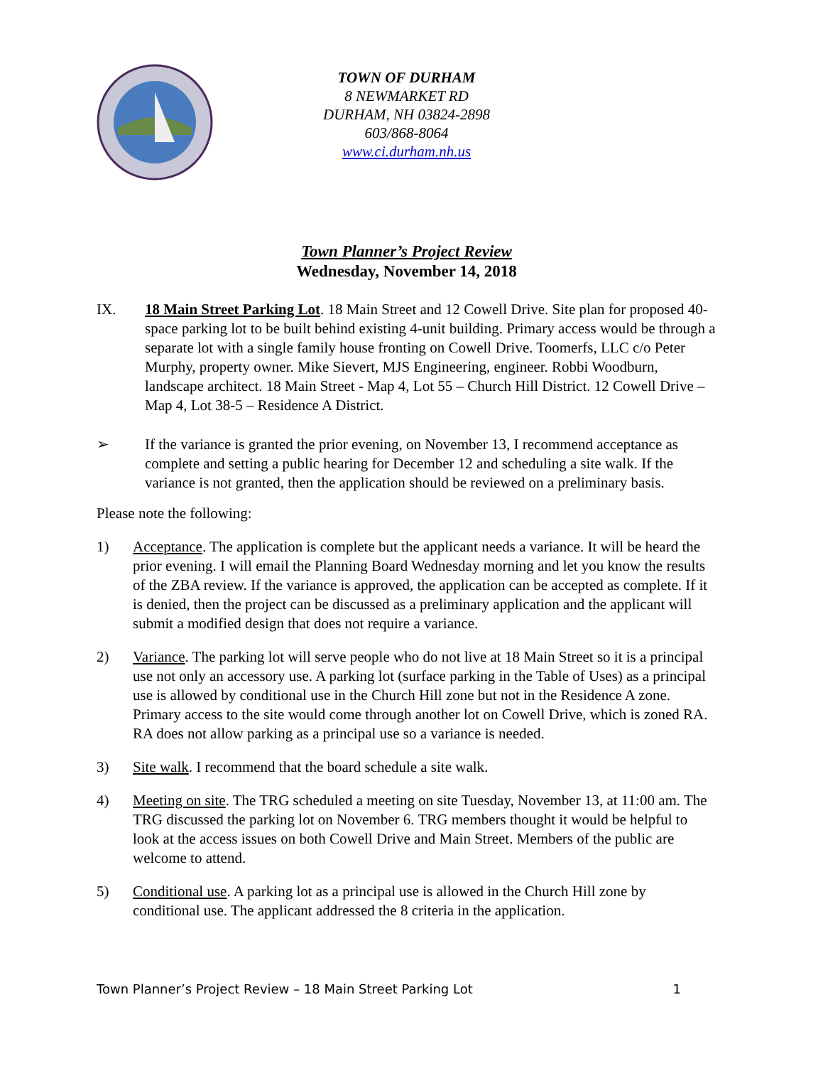TOWN OF DURHAM
8 NEWMARKET RD
DURHAM, NH 03824-2898
603/868-8064
www.ci.durham.nh.us
Town Planner’s Project Review
Wednesday, November 14, 2018
IX. 18 Main Street Parking Lot. 18 Main Street and 12 Cowell Drive. Site plan for proposed 40-space parking lot to be built behind existing 4-unit building. Primary access would be through a separate lot with a single family house fronting on Cowell Drive. Toomerfs, LLC c/o Peter Murphy, property owner. Mike Sievert, MJS Engineering, engineer. Robbi Woodburn, landscape architect. 18 Main Street - Map 4, Lot 55 – Church Hill District. 12 Cowell Drive – Map 4, Lot 38-5 – Residence A District.
➢ If the variance is granted the prior evening, on November 13, I recommend acceptance as complete and setting a public hearing for December 12 and scheduling a site walk. If the variance is not granted, then the application should be reviewed on a preliminary basis.
Please note the following:
1) Acceptance. The application is complete but the applicant needs a variance. It will be heard the prior evening. I will email the Planning Board Wednesday morning and let you know the results of the ZBA review. If the variance is approved, the application can be accepted as complete. If it is denied, then the project can be discussed as a preliminary application and the applicant will submit a modified design that does not require a variance.
2) Variance. The parking lot will serve people who do not live at 18 Main Street so it is a principal use not only an accessory use. A parking lot (surface parking in the Table of Uses) as a principal use is allowed by conditional use in the Church Hill zone but not in the Residence A zone. Primary access to the site would come through another lot on Cowell Drive, which is zoned RA. RA does not allow parking as a principal use so a variance is needed.
3) Site walk. I recommend that the board schedule a site walk.
4) Meeting on site. The TRG scheduled a meeting on site Tuesday, November 13, at 11:00 am. The TRG discussed the parking lot on November 6. TRG members thought it would be helpful to look at the access issues on both Cowell Drive and Main Street. Members of the public are welcome to attend.
5) Conditional use. A parking lot as a principal use is allowed in the Church Hill zone by conditional use. The applicant addressed the 8 criteria in the application.
Town Planner’s Project Review – 18 Main Street Parking Lot 1